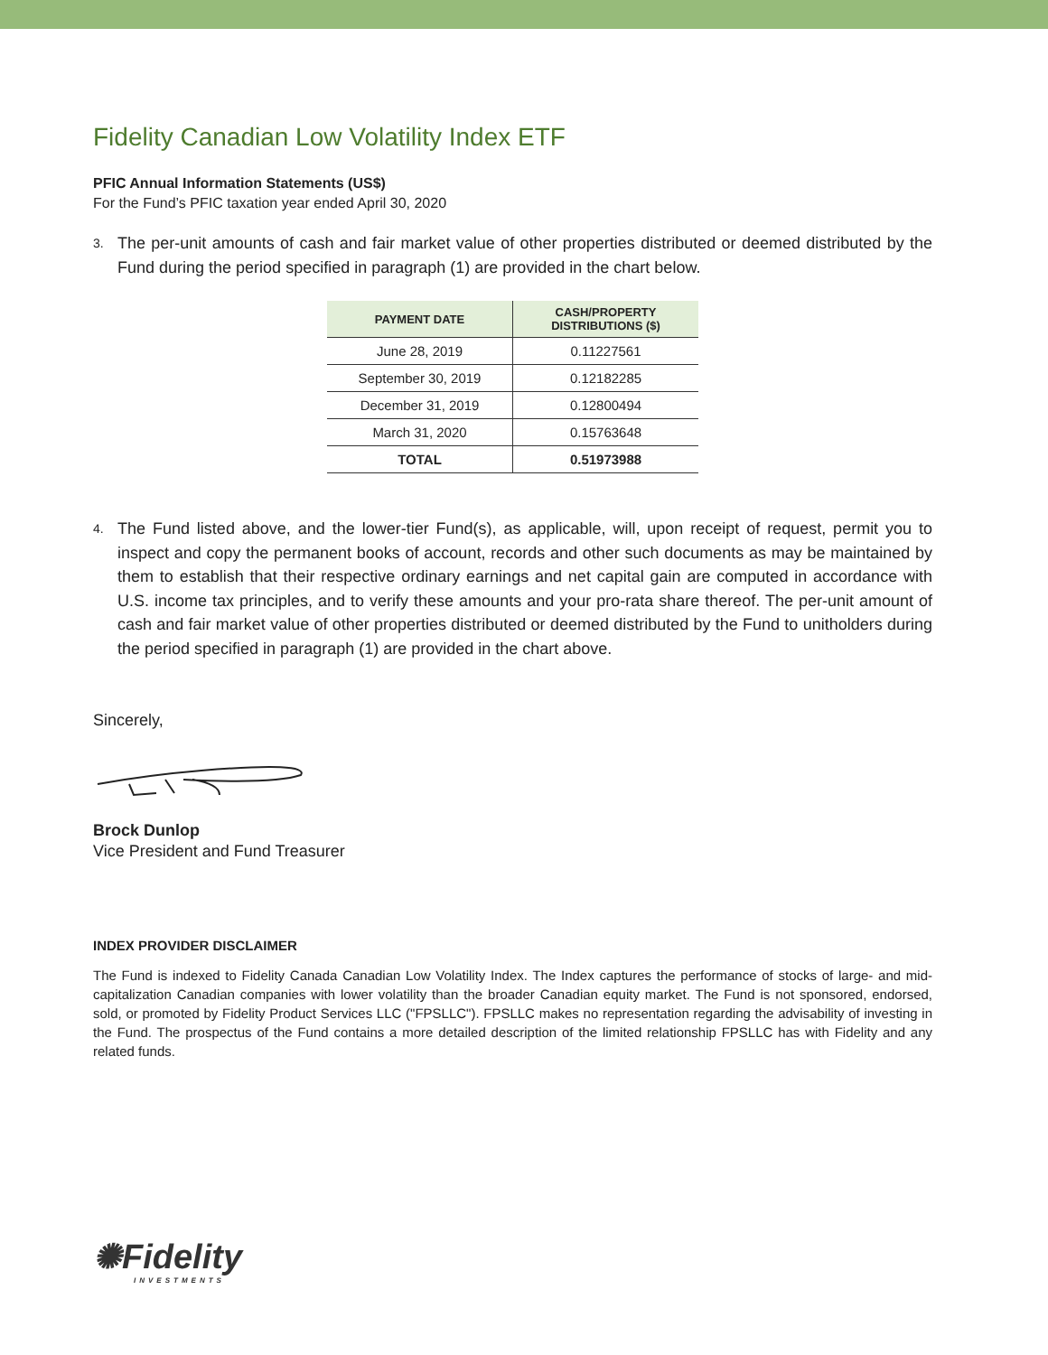Fidelity Canadian Low Volatility Index ETF
PFIC Annual Information Statements (US$)
For the Fund’s PFIC taxation year ended April 30, 2020
3. The per-unit amounts of cash and fair market value of other properties distributed or deemed distributed by the Fund during the period specified in paragraph (1) are provided in the chart below.
| PAYMENT DATE | CASH/PROPERTY DISTRIBUTIONS ($) |
| --- | --- |
| June 28, 2019 | 0.11227561 |
| September 30, 2019 | 0.12182285 |
| December 31, 2019 | 0.12800494 |
| March 31, 2020 | 0.15763648 |
| TOTAL | 0.51973988 |
4. The Fund listed above, and the lower-tier Fund(s), as applicable, will, upon receipt of request, permit you to inspect and copy the permanent books of account, records and other such documents as may be maintained by them to establish that their respective ordinary earnings and net capital gain are computed in accordance with U.S. income tax principles, and to verify these amounts and your pro-rata share thereof. The per-unit amount of cash and fair market value of other properties distributed or deemed distributed by the Fund to unitholders during the period specified in paragraph (1) are provided in the chart above.
Sincerely,
Brock Dunlop
Vice President and Fund Treasurer
INDEX PROVIDER DISCLAIMER
The Fund is indexed to Fidelity Canada Canadian Low Volatility Index. The Index captures the performance of stocks of large- and mid-capitalization Canadian companies with lower volatility than the broader Canadian equity market. The Fund is not sponsored, endorsed, sold, or promoted by Fidelity Product Services LLC ("FPSLLC"). FPSLLC makes no representation regarding the advisability of investing in the Fund. The prospectus of the Fund contains a more detailed description of the limited relationship FPSLLC has with Fidelity and any related funds.
✺Fidelity
INVESTMENTS